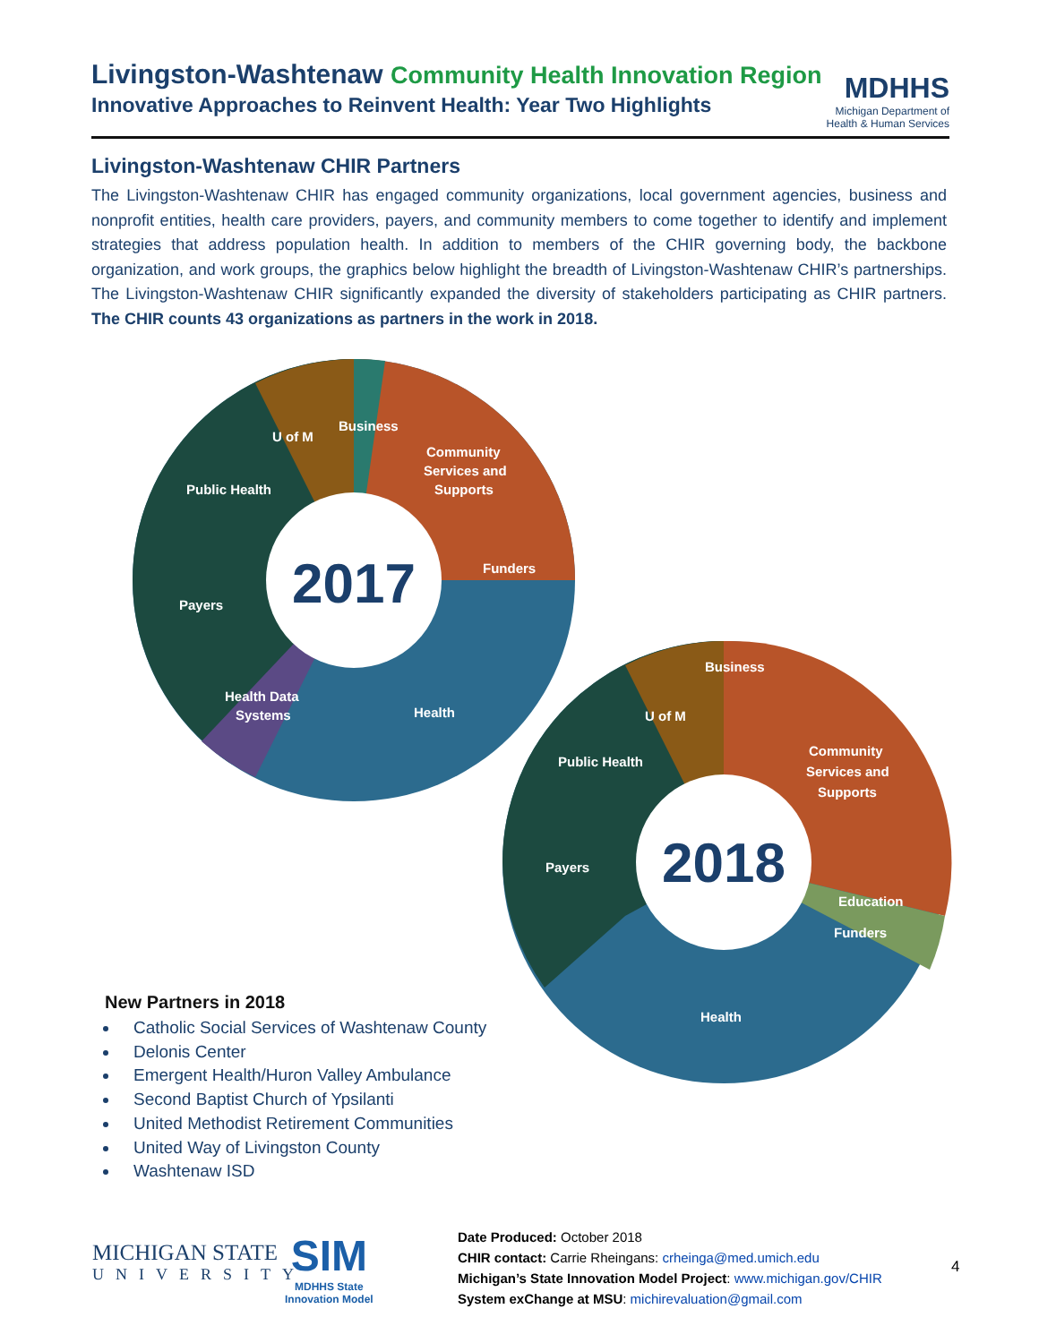Livingston-Washtenaw Community Health Innovation Region
Innovative Approaches to Reinvent Health: Year Two Highlights
MDHHS
Michigan Department of
Health & Human Services
Livingston-Washtenaw CHIR Partners
The Livingston-Washtenaw CHIR has engaged community organizations, local government agencies, business and nonprofit entities, health care providers, payers, and community members to come together to identify and implement strategies that address population health. In addition to members of the CHIR governing body, the backbone organization, and work groups, the graphics below highlight the breadth of Livingston-Washtenaw CHIR’s partnerships. The Livingston-Washtenaw CHIR significantly expanded the diversity of stakeholders participating as CHIR partners. The CHIR counts 43 organizations as partners in the work in 2018.
2017
Business
U of M
Community
Services and
Supports
Public Health
Funders
Payers
Health Data
Systems
Health
2018
Business
U of M
Community
Services and
Supports
Public Health
Payers
Education
Funders
Health
New Partners in 2018
Catholic Social Services of Washtenaw County
Delonis Center
Emergent Health/Huron Valley Ambulance
Second Baptist Church of Ypsilanti
United Methodist Retirement Communities
United Way of Livingston County
Washtenaw ISD
MICHIGAN STATE
UNIVERSITY
SIM
MDHHS State
Innovation Model
Date Produced: October 2018
CHIR contact: Carrie Rheingans: crheinga@med.umich.edu
Michigan’s State Innovation Model Project: www.michigan.gov/CHIR
System exChange at MSU: michirevaluation@gmail.com
4